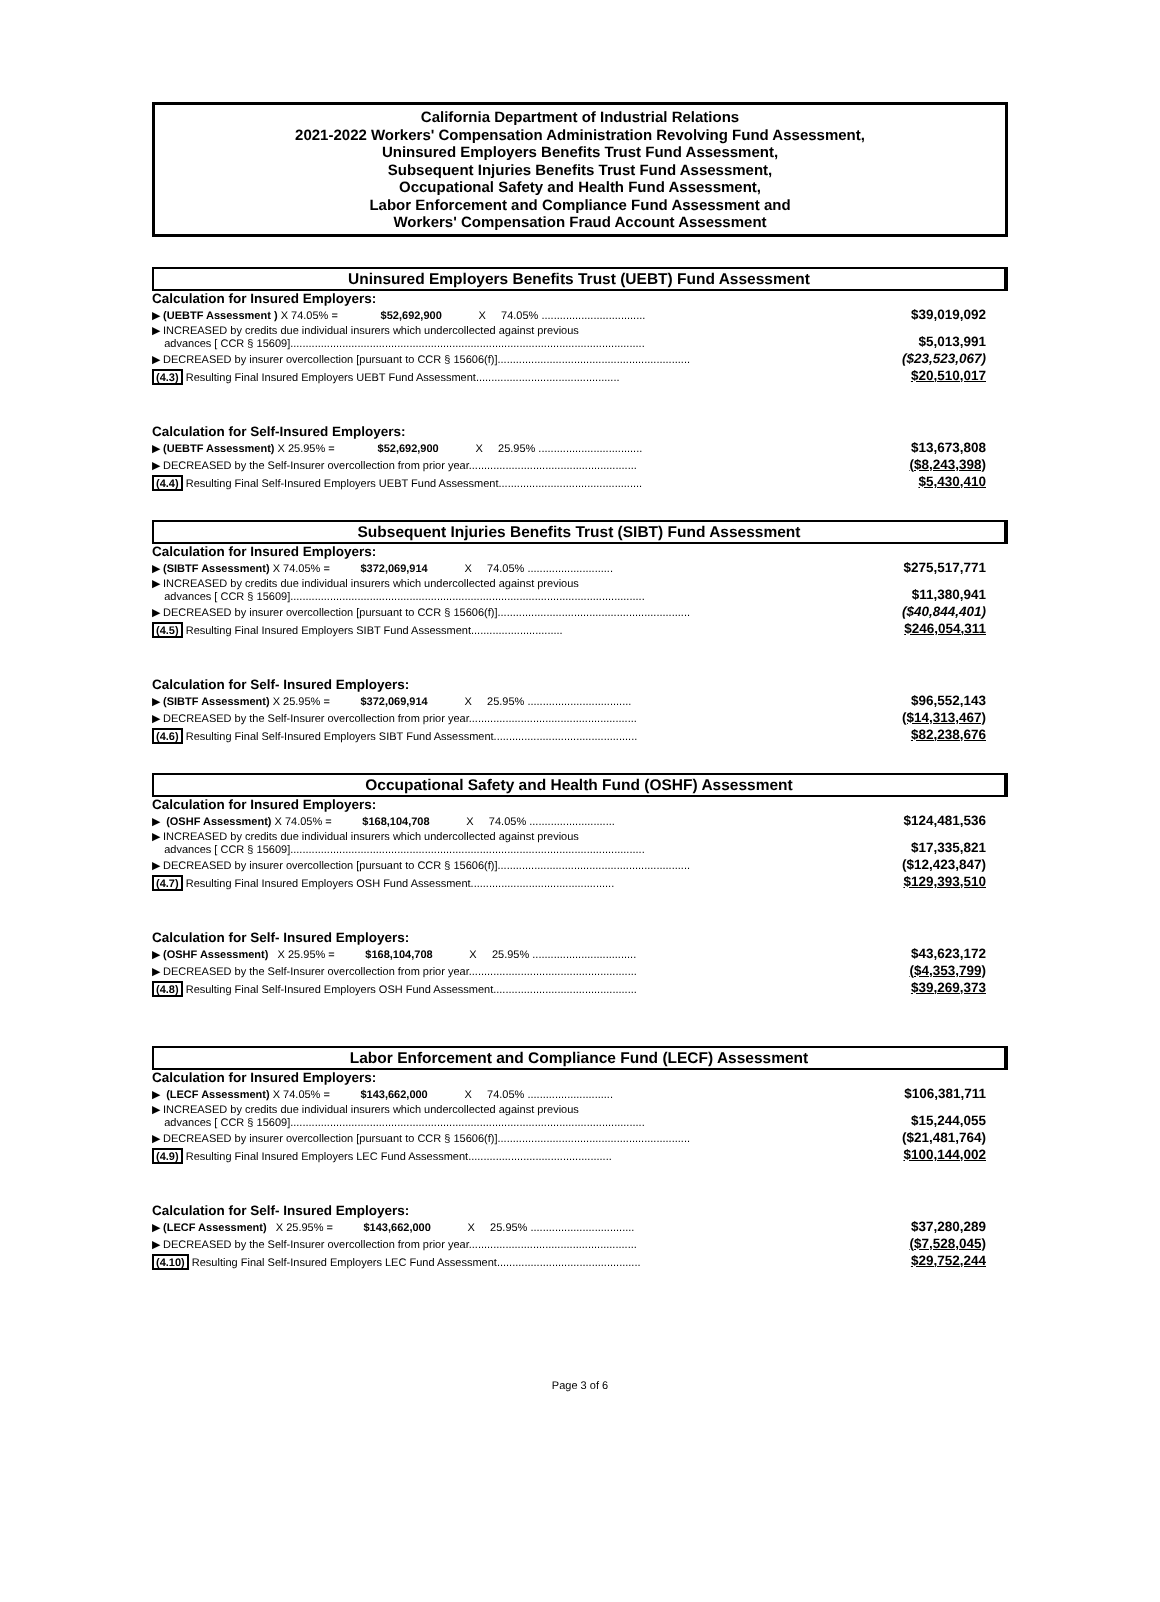California Department of Industrial Relations
2021-2022 Workers' Compensation Administration Revolving Fund Assessment,
Uninsured Employers Benefits Trust Fund Assessment,
Subsequent Injuries Benefits Trust Fund Assessment,
Occupational Safety and Health Fund Assessment,
Labor Enforcement and Compliance Fund Assessment and
Workers' Compensation Fraud Account Assessment
Uninsured Employers Benefits Trust (UEBT) Fund Assessment
Calculation for Insured Employers:
| ▶ (UEBTF Assessment ) X 74.05% = $52,692,900 X 74.05% .................................. | $39,019,092 |
| ▶ INCREASED by credits due individual insurers which undercollected against previous advances [ CCR § 15609].................................................................................................................... | $5,013,991 |
| ▶ DECREASED by insurer overcollection [pursuant to CCR § 15606(f)]............................................................... | ($23,523,067) |
| (4.3) Resulting Final Insured Employers UEBT Fund Assessment............................................... | $20,510,017 |
Calculation for Self-Insured Employers:
| ▶ (UEBTF Assessment) X 25.95% = $52,692,900 X 25.95% .................................. | $13,673,808 |
| ▶ DECREASED by the Self-Insurer overcollection from prior year....................................................... | ($8,243,398) |
| (4.4) Resulting Final Self-Insured Employers UEBT Fund Assessment............................................... | $5,430,410 |
Subsequent Injuries Benefits Trust (SIBT) Fund Assessment
Calculation for Insured Employers:
| ▶ (SIBTF Assessment) X 74.05% = $372,069,914 X 74.05% ............................ | $275,517,771 |
| ▶ INCREASED by credits due individual insurers which undercollected against previous advances [ CCR § 15609].................................................................................................................... | $11,380,941 |
| ▶ DECREASED by insurer overcollection [pursuant to CCR § 15606(f)]............................................................... | ($40,844,401) |
| (4.5) Resulting Final Insured Employers SIBT Fund Assessment.............................. | $246,054,311 |
Calculation for Self- Insured Employers:
| ▶ (SIBTF Assessment) X 25.95% = $372,069,914 X 25.95% .................................. | $96,552,143 |
| ▶ DECREASED by the Self-Insurer overcollection from prior year....................................................... | ($14,313,467) |
| (4.6) Resulting Final Self-Insured Employers SIBT Fund Assessment............................................... | $82,238,676 |
Occupational Safety and Health Fund (OSHF) Assessment
Calculation for Insured Employers:
| ▶ (OSHF Assessment) X 74.05% = $168,104,708 X 74.05% ............................ | $124,481,536 |
| ▶ INCREASED by credits due individual insurers which undercollected against previous advances [ CCR § 15609].................................................................................................................... | $17,335,821 |
| ▶ DECREASED by insurer overcollection [pursuant to CCR § 15606(f)]............................................................... | ($12,423,847) |
| (4.7) Resulting Final Insured Employers OSH Fund Assessment............................................... | $129,393,510 |
Calculation for Self- Insured Employers:
| ▶ (OSHF Assessment) X 25.95% = $168,104,708 X 25.95% .................................. | $43,623,172 |
| ▶ DECREASED by the Self-Insurer overcollection from prior year....................................................... | ($4,353,799) |
| (4.8) Resulting Final Self-Insured Employers OSH Fund Assessment............................................... | $39,269,373 |
Labor Enforcement and Compliance Fund (LECF) Assessment
Calculation for Insured Employers:
| ▶ (LECF Assessment) X 74.05% = $143,662,000 X 74.05% ............................ | $106,381,711 |
| ▶ INCREASED by credits due individual insurers which undercollected against previous advances [ CCR § 15609].................................................................................................................... | $15,244,055 |
| ▶ DECREASED by insurer overcollection [pursuant to CCR § 15606(f)]............................................................... | ($21,481,764) |
| (4.9) Resulting Final Insured Employers LEC Fund Assessment............................................... | $100,144,002 |
Calculation for Self- Insured Employers:
| ▶ (LECF Assessment) X 25.95% = $143,662,000 X 25.95% .................................. | $37,280,289 |
| ▶ DECREASED by the Self-Insurer overcollection from prior year....................................................... | ($7,528,045) |
| (4.10) Resulting Final Self-Insured Employers LEC Fund Assessment............................................... | $29,752,244 |
Page 3 of 6